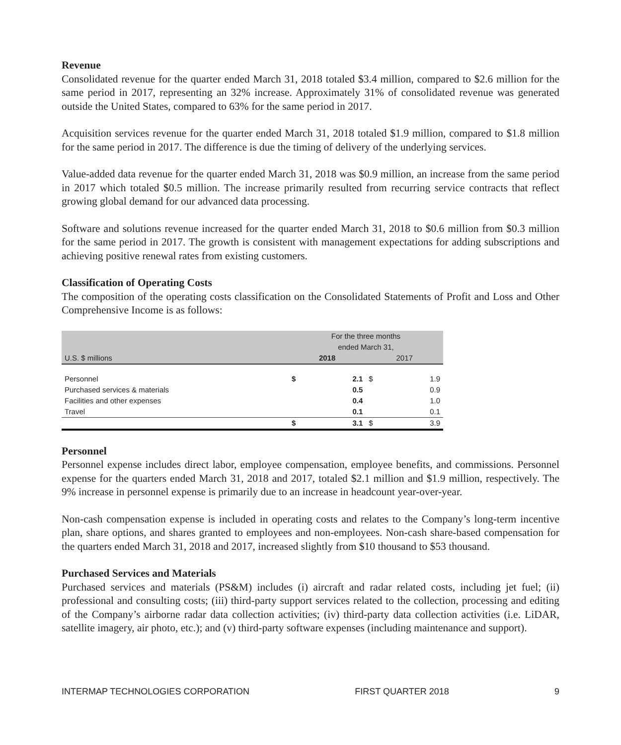Revenue
Consolidated revenue for the quarter ended March 31, 2018 totaled $3.4 million, compared to $2.6 million for the same period in 2017, representing an 32% increase. Approximately 31% of consolidated revenue was generated outside the United States, compared to 63% for the same period in 2017.
Acquisition services revenue for the quarter ended March 31, 2018 totaled $1.9 million, compared to $1.8 million for the same period in 2017. The difference is due the timing of delivery of the underlying services.
Value-added data revenue for the quarter ended March 31, 2018 was $0.9 million, an increase from the same period in 2017 which totaled $0.5 million. The increase primarily resulted from recurring service contracts that reflect growing global demand for our advanced data processing.
Software and solutions revenue increased for the quarter ended March 31, 2018 to $0.6 million from $0.3 million for the same period in 2017. The growth is consistent with management expectations for adding subscriptions and achieving positive renewal rates from existing customers.
Classification of Operating Costs
The composition of the operating costs classification on the Consolidated Statements of Profit and Loss and Other Comprehensive Income is as follows:
| | For the three months ended March 31, | | | |
| --- | --- | --- | --- | --- |
| U.S. $ millions | 2018 | | 2017 | |
| Personnel | $ | 2.1 | $ | 1.9 |
| Purchased services & materials | | 0.5 | | 0.9 |
| Facilities and other expenses | | 0.4 | | 1.0 |
| Travel | | 0.1 | | 0.1 |
| | $ | 3.1 | $ | 3.9 |
Personnel
Personnel expense includes direct labor, employee compensation, employee benefits, and commissions. Personnel expense for the quarters ended March 31, 2018 and 2017, totaled $2.1 million and $1.9 million, respectively. The 9% increase in personnel expense is primarily due to an increase in headcount year-over-year.
Non-cash compensation expense is included in operating costs and relates to the Company’s long-term incentive plan, share options, and shares granted to employees and non-employees. Non-cash share-based compensation for the quarters ended March 31, 2018 and 2017, increased slightly from $10 thousand to $53 thousand.
Purchased Services and Materials
Purchased services and materials (PS&M) includes (i) aircraft and radar related costs, including jet fuel; (ii) professional and consulting costs; (iii) third-party support services related to the collection, processing and editing of the Company’s airborne radar data collection activities; (iv) third-party data collection activities (i.e. LiDAR, satellite imagery, air photo, etc.); and (v) third-party software expenses (including maintenance and support).
INTERMAP TECHNOLOGIES CORPORATION FIRST QUARTER 2018 9